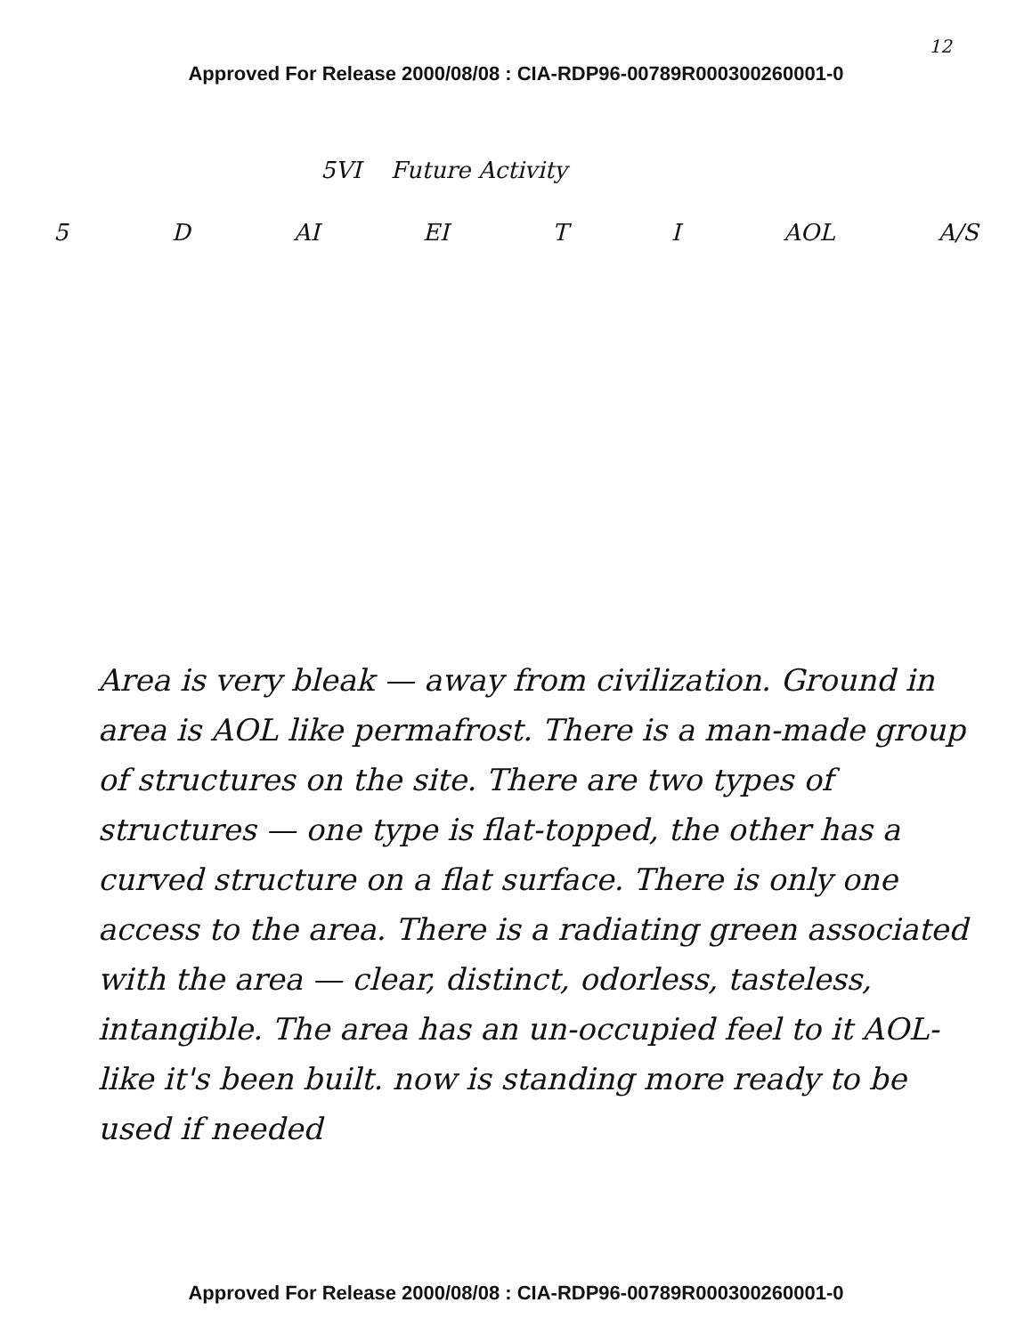12
Approved For Release 2000/08/08 : CIA-RDP96-00789R000300260001-0
5VI Future Activity
5 D AI EI T I AOL A/S
Area is very bleak — away from civilization. Ground in area is AOL like permafrost. There is a man-made group of structures on the site. There are two types of structures — one type is flat-topped, the other has a curved structure on a flat surface. There is only one access to the area. There is a radiating green associated with the area — clear, distinct, odorless, tasteless, intangible. The area has an un-occupied feel to it AOL-like it's been built. now is standing more ready to be used if needed
Approved For Release 2000/08/08 : CIA-RDP96-00789R000300260001-0